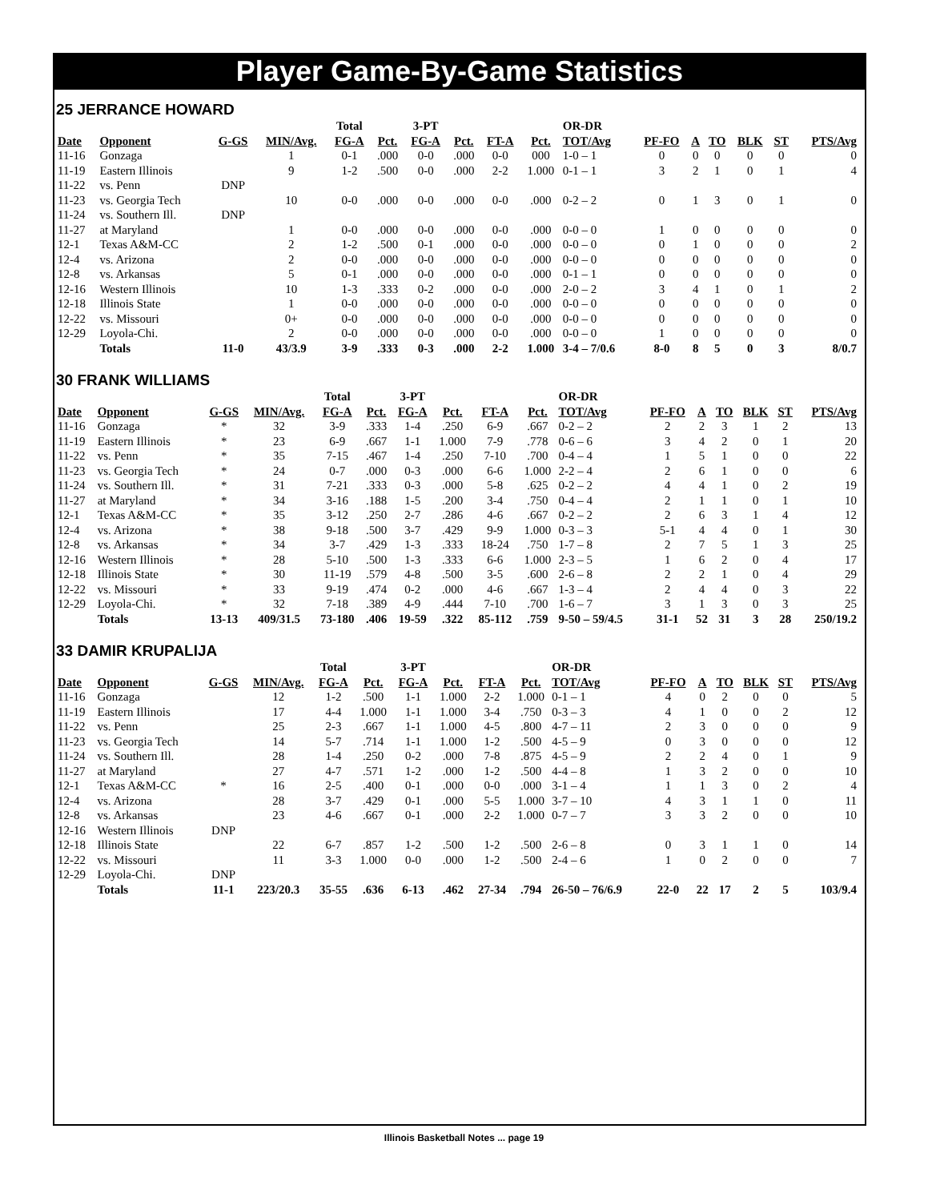Player Game-By-Game Statistics
25 JERRANCE HOWARD
| | | | | Total | | 3-PT | | | | OR-DR | | | | | | |
| --- | --- | --- | --- | --- | --- | --- | --- | --- | --- | --- | --- | --- | --- | --- | --- | --- |
| Date | Opponent | G-GS | MIN/Avg. | FG-A | Pct. | FG-A | Pct. | FT-A | Pct. | TOT/Avg | PF-FO | A | TO | BLK | ST | PTS/Avg |
| 11-16 | Gonzaga | | 1 | 0-1 | .000 | 0-0 | .000 | 0-0 | 000 | 1-0 – 1 | 0 | 0 | 0 | 0 | 0 | 0 |
| 11-19 | Eastern Illinois | | 9 | 1-2 | .500 | 0-0 | .000 | 2-2 | 1.000 | 0-1 – 1 | 3 | 2 | 1 | 0 | 1 | 4 |
| 11-22 | vs. Penn | DNP | | | | | | | | | | | | | | |
| 11-23 | vs. Georgia Tech | | 10 | 0-0 | .000 | 0-0 | .000 | 0-0 | .000 | 0-2 – 2 | 0 | 1 | 3 | 0 | 1 | 0 |
| 11-24 | vs. Southern Ill. | DNP | | | | | | | | | | | | | | |
| 11-27 | at Maryland | | 1 | 0-0 | .000 | 0-0 | .000 | 0-0 | .000 | 0-0 – 0 | 1 | 0 | 0 | 0 | 0 | 0 |
| 12-1 | Texas A&M-CC | | 2 | 1-2 | .500 | 0-1 | .000 | 0-0 | .000 | 0-0 – 0 | 0 | 1 | 0 | 0 | 0 | 2 |
| 12-4 | vs. Arizona | | 2 | 0-0 | .000 | 0-0 | .000 | 0-0 | .000 | 0-0 – 0 | 0 | 0 | 0 | 0 | 0 | 0 |
| 12-8 | vs. Arkansas | | 5 | 0-1 | .000 | 0-0 | .000 | 0-0 | .000 | 0-1 – 1 | 0 | 0 | 0 | 0 | 0 | 0 |
| 12-16 | Western Illinois | | 10 | 1-3 | .333 | 0-2 | .000 | 0-0 | .000 | 2-0 – 2 | 3 | 4 | 1 | 0 | 1 | 2 |
| 12-18 | Illinois State | | 1 | 0-0 | .000 | 0-0 | .000 | 0-0 | .000 | 0-0 – 0 | 0 | 0 | 0 | 0 | 0 | 0 |
| 12-22 | vs. Missouri | | 0+ | 0-0 | .000 | 0-0 | .000 | 0-0 | .000 | 0-0 – 0 | 0 | 0 | 0 | 0 | 0 | 0 |
| 12-29 | Loyola-Chi. | | 2 | 0-0 | .000 | 0-0 | .000 | 0-0 | .000 | 0-0 – 0 | 1 | 0 | 0 | 0 | 0 | 0 |
| | Totals | 11-0 | 43/3.9 | 3-9 | .333 | 0-3 | .000 | 2-2 | 1.000 | 3-4 – 7/0.6 | 8-0 | 8 | 5 | 0 | 3 | 8/0.7 |
30 FRANK WILLIAMS
| | | | | Total | | 3-PT | | | | OR-DR | | | | | | |
| --- | --- | --- | --- | --- | --- | --- | --- | --- | --- | --- | --- | --- | --- | --- | --- | --- |
| Date | Opponent | G-GS | MIN/Avg. | FG-A | Pct. | FG-A | Pct. | FT-A | Pct. | TOT/Avg | PF-FO | A | TO | BLK | ST | PTS/Avg |
| 11-16 | Gonzaga | * | 32 | 3-9 | .333 | 1-4 | .250 | 6-9 | .667 | 0-2 – 2 | 2 | 2 | 3 | 1 | 2 | 13 |
| 11-19 | Eastern Illinois | * | 23 | 6-9 | .667 | 1-1 | 1.000 | 7-9 | .778 | 0-6 – 6 | 3 | 4 | 2 | 0 | 1 | 20 |
| 11-22 | vs. Penn | * | 35 | 7-15 | .467 | 1-4 | .250 | 7-10 | .700 | 0-4 – 4 | 1 | 5 | 1 | 0 | 0 | 22 |
| 11-23 | vs. Georgia Tech | * | 24 | 0-7 | .000 | 0-3 | .000 | 6-6 | 1.000 | 2-2 – 4 | 2 | 6 | 1 | 0 | 0 | 6 |
| 11-24 | vs. Southern Ill. | * | 31 | 7-21 | .333 | 0-3 | .000 | 5-8 | .625 | 0-2 – 2 | 4 | 4 | 1 | 0 | 2 | 19 |
| 11-27 | at Maryland | * | 34 | 3-16 | .188 | 1-5 | .200 | 3-4 | .750 | 0-4 – 4 | 2 | 1 | 1 | 0 | 1 | 10 |
| 12-1 | Texas A&M-CC | * | 35 | 3-12 | .250 | 2-7 | .286 | 4-6 | .667 | 0-2 – 2 | 2 | 6 | 3 | 1 | 4 | 12 |
| 12-4 | vs. Arizona | * | 38 | 9-18 | .500 | 3-7 | .429 | 9-9 | 1.000 | 0-3 – 3 | 5-1 | 4 | 4 | 0 | 1 | 30 |
| 12-8 | vs. Arkansas | * | 34 | 3-7 | .429 | 1-3 | .333 | 18-24 | .750 | 1-7 – 8 | 2 | 7 | 5 | 1 | 3 | 25 |
| 12-16 | Western Illinois | * | 28 | 5-10 | .500 | 1-3 | .333 | 6-6 | 1.000 | 2-3 – 5 | 1 | 6 | 2 | 0 | 4 | 17 |
| 12-18 | Illinois State | * | 30 | 11-19 | .579 | 4-8 | .500 | 3-5 | .600 | 2-6 – 8 | 2 | 2 | 1 | 0 | 4 | 29 |
| 12-22 | vs. Missouri | * | 33 | 9-19 | .474 | 0-2 | .000 | 4-6 | .667 | 1-3 – 4 | 2 | 4 | 4 | 0 | 3 | 22 |
| 12-29 | Loyola-Chi. | * | 32 | 7-18 | .389 | 4-9 | .444 | 7-10 | .700 | 1-6 – 7 | 3 | 1 | 3 | 0 | 3 | 25 |
| | Totals | 13-13 | 409/31.5 | 73-180 | .406 | 19-59 | .322 | 85-112 | .759 | 9-50 – 59/4.5 | 31-1 | 52 | 31 | 3 | 28 | 250/19.2 |
33 DAMIR KRUPALIJA
| | | | | Total | | 3-PT | | | | OR-DR | | | | | | |
| --- | --- | --- | --- | --- | --- | --- | --- | --- | --- | --- | --- | --- | --- | --- | --- | --- |
| Date | Opponent | G-GS | MIN/Avg. | FG-A | Pct. | FG-A | Pct. | FT-A | Pct. | TOT/Avg | PF-FO | A | TO | BLK | ST | PTS/Avg |
| 11-16 | Gonzaga | | 12 | 1-2 | .500 | 1-1 | 1.000 | 2-2 | 1.000 | 0-1 – 1 | 4 | 0 | 2 | 0 | 0 | 5 |
| 11-19 | Eastern Illinois | | 17 | 4-4 | 1.000 | 1-1 | 1.000 | 3-4 | .750 | 0-3 – 3 | 4 | 1 | 0 | 0 | 2 | 12 |
| 11-22 | vs. Penn | | 25 | 2-3 | .667 | 1-1 | 1.000 | 4-5 | .800 | 4-7 – 11 | 2 | 3 | 0 | 0 | 0 | 9 |
| 11-23 | vs. Georgia Tech | | 14 | 5-7 | .714 | 1-1 | 1.000 | 1-2 | .500 | 4-5 – 9 | 0 | 3 | 0 | 0 | 0 | 12 |
| 11-24 | vs. Southern Ill. | | 28 | 1-4 | .250 | 0-2 | .000 | 7-8 | .875 | 4-5 – 9 | 2 | 2 | 4 | 0 | 1 | 9 |
| 11-27 | at Maryland | | 27 | 4-7 | .571 | 1-2 | .000 | 1-2 | .500 | 4-4 – 8 | 1 | 3 | 2 | 0 | 0 | 10 |
| 12-1 | Texas A&M-CC | * | 16 | 2-5 | .400 | 0-1 | .000 | 0-0 | .000 | 3-1 – 4 | 1 | 1 | 3 | 0 | 2 | 4 |
| 12-4 | vs. Arizona | | 28 | 3-7 | .429 | 0-1 | .000 | 5-5 | 1.000 | 3-7 – 10 | 4 | 3 | 1 | 1 | 0 | 11 |
| 12-8 | vs. Arkansas | | 23 | 4-6 | .667 | 0-1 | .000 | 2-2 | 1.000 | 0-7 – 7 | 3 | 3 | 2 | 0 | 0 | 10 |
| 12-16 | Western Illinois | DNP | | | | | | | | | | | | | | |
| 12-18 | Illinois State | | 22 | 6-7 | .857 | 1-2 | .500 | 1-2 | .500 | 2-6 – 8 | 0 | 3 | 1 | 1 | 0 | 14 |
| 12-22 | vs. Missouri | | 11 | 3-3 | 1.000 | 0-0 | .000 | 1-2 | .500 | 2-4 – 6 | 1 | 0 | 2 | 0 | 0 | 7 |
| 12-29 | Loyola-Chi. | DNP | | | | | | | | | | | | | | |
| | Totals | 11-1 | 223/20.3 | 35-55 | .636 | 6-13 | .462 | 27-34 | .794 | 26-50 – 76/6.9 | 22-0 | 22 | 17 | 2 | 5 | 103/9.4 |
Illinois Basketball Notes ... page 19